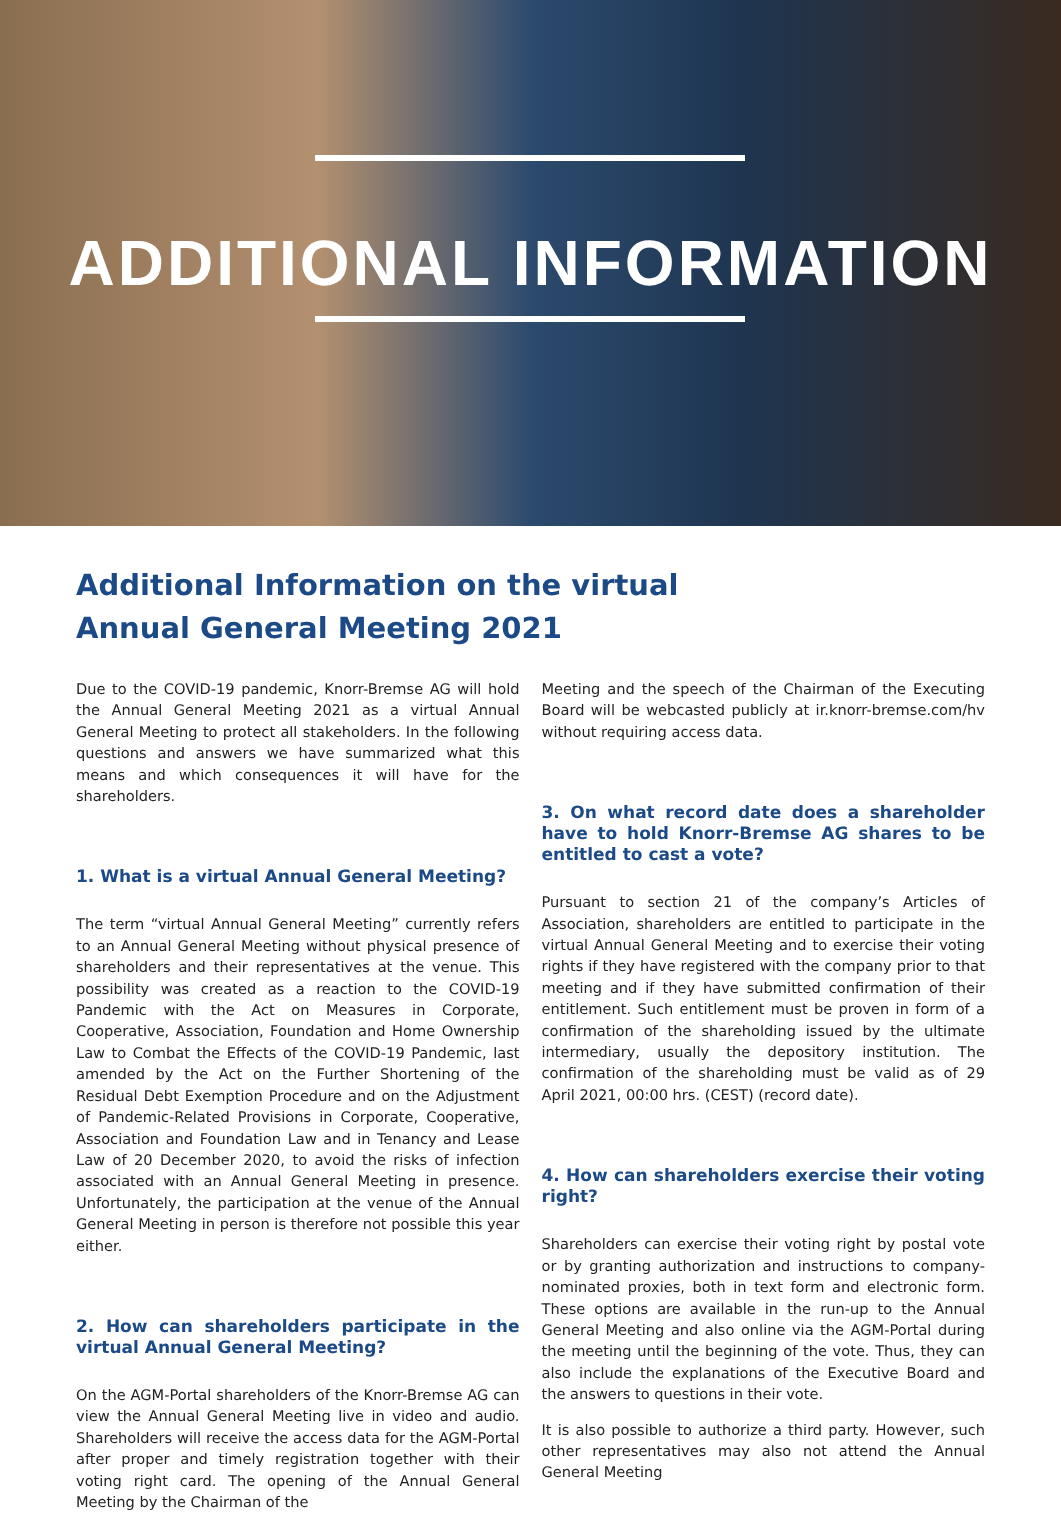ADDITIONAL INFORMATION
Additional Information on the virtual
Annual General Meeting 2021
Due to the COVID-19 pandemic, Knorr-Bremse AG will hold the Annual General Meeting 2021 as a virtual Annual General Meeting to protect all stakeholders. In the following questions and answers we have summarized what this means and which consequences it will have for the shareholders.
1. What is a virtual Annual General Meeting?
The term “virtual Annual General Meeting” currently refers to an Annual General Meeting without physical presence of shareholders and their representatives at the venue. This possibility was created as a reaction to the COVID-19 Pandemic with the Act on Measures in Corporate, Cooperative, Association, Foundation and Home Ownership Law to Combat the Effects of the COVID-19 Pandemic, last amended by the Act on the Further Shortening of the Residual Debt Exemption Procedure and on the Adjustment of Pandemic-Related Provisions in Corporate, Cooperative, Association and Foundation Law and in Tenancy and Lease Law of 20 December 2020, to avoid the risks of infection associated with an Annual General Meeting in presence. Unfortunately, the participation at the venue of the Annual General Meeting in person is therefore not possible this year either.
2. How can shareholders participate in the virtual Annual General Meeting?
On the AGM-Portal shareholders of the Knorr-Bremse AG can view the Annual General Meeting live in video and audio. Shareholders will receive the access data for the AGM-Portal after proper and timely registration together with their voting right card. The opening of the Annual General Meeting by the Chairman of the
Meeting and the speech of the Chairman of the Executing Board will be webcasted publicly at ir.knorr-bremse.com/hv without requiring access data.
3. On what record date does a shareholder have to hold Knorr-Bremse AG shares to be entitled to cast a vote?
Pursuant to section 21 of the company’s Articles of Association, shareholders are entitled to participate in the virtual Annual General Meeting and to exercise their voting rights if they have registered with the company prior to that meeting and if they have submitted confirmation of their entitlement. Such entitlement must be proven in form of a confirmation of the shareholding issued by the ultimate intermediary, usually the depository institution. The confirmation of the shareholding must be valid as of 29 April 2021, 00:00 hrs. (CEST) (record date).
4. How can shareholders exercise their voting right?
Shareholders can exercise their voting right by postal vote or by granting authorization and instructions to company-nominated proxies, both in text form and electronic form. These options are available in the run-up to the Annual General Meeting and also online via the AGM-Portal during the meeting until the beginning of the vote. Thus, they can also include the explanations of the Executive Board and the answers to questions in their vote.
It is also possible to authorize a third party. However, such other representatives may also not attend the Annual General Meeting